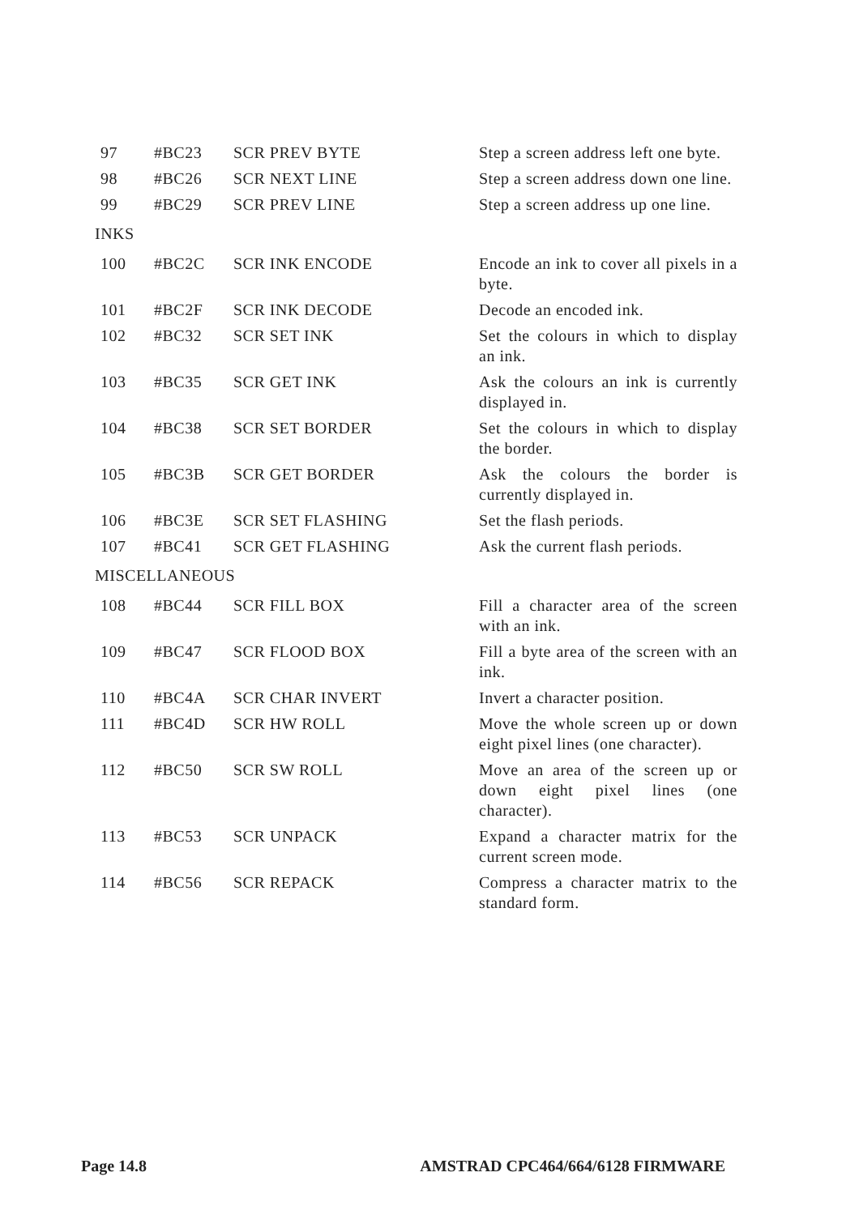| 97 | #BC23 | SCR PREV BYTE | Step a screen address left one byte. |
| 98 | #BC26 | SCR NEXT LINE | Step a screen address down one line. |
| 99 | #BC29 | SCR PREV LINE | Step a screen address up one line. |
| INKS | | | |
| 100 | #BC2C | SCR INK ENCODE | Encode an ink to cover all pixels in a byte. |
| 101 | #BC2F | SCR INK DECODE | Decode an encoded ink. |
| 102 | #BC32 | SCR SET INK | Set the colours in which to display an ink. |
| 103 | #BC35 | SCR GET INK | Ask the colours an ink is currently displayed in. |
| 104 | #BC38 | SCR SET BORDER | Set the colours in which to display the border. |
| 105 | #BC3B | SCR GET BORDER | Ask the colours the border is currently displayed in. |
| 106 | #BC3E | SCR SET FLASHING | Set the flash periods. |
| 107 | #BC41 | SCR GET FLASHING | Ask the current flash periods. |
| MISCELLANEOUS | | | |
| 108 | #BC44 | SCR FILL BOX | Fill a character area of the screen with an ink. |
| 109 | #BC47 | SCR FLOOD BOX | Fill a byte area of the screen with an ink. |
| 110 | #BC4A | SCR CHAR INVERT | Invert a character position. |
| 111 | #BC4D | SCR HW ROLL | Move the whole screen up or down eight pixel lines (one character). |
| 112 | #BC50 | SCR SW ROLL | Move an area of the screen up or down eight pixel lines (one character). |
| 113 | #BC53 | SCR UNPACK | Expand a character matrix for the current screen mode. |
| 114 | #BC56 | SCR REPACK | Compress a character matrix to the standard form. |
Page 14.8 AMSTRAD CPC464/664/6128 FIRMWARE